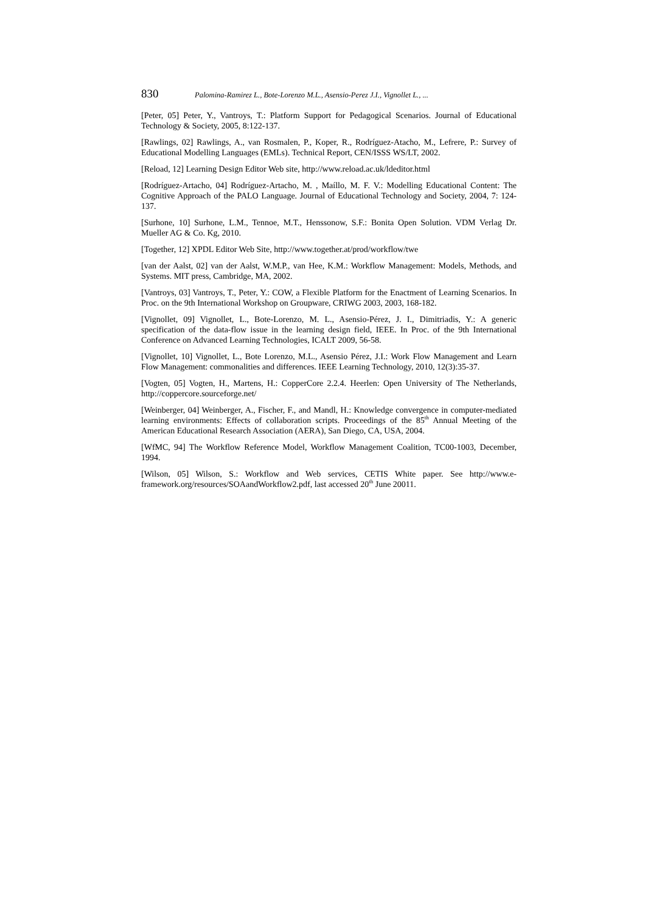830 Palomina-Ramirez L., Bote-Lorenzo M.L., Asensio-Perez J.I., Vignollet L., ...
[Peter, 05] Peter, Y., Vantroys, T.: Platform Support for Pedagogical Scenarios. Journal of Educational Technology & Society, 2005, 8:122-137.
[Rawlings, 02] Rawlings, A., van Rosmalen, P., Koper, R., Rodríguez-Atacho, M., Lefrere, P.: Survey of Educational Modelling Languages (EMLs). Technical Report, CEN/ISSS WS/LT, 2002.
[Reload, 12] Learning Design Editor Web site, http://www.reload.ac.uk/ldeditor.html
[Rodríguez-Artacho, 04] Rodríguez-Artacho, M. , Maíllo, M. F. V.: Modelling Educational Content: The Cognitive Approach of the PALO Language. Journal of Educational Technology and Society, 2004, 7: 124-137.
[Surhone, 10] Surhone, L.M., Tennoe, M.T., Henssonow, S.F.: Bonita Open Solution. VDM Verlag Dr. Mueller AG & Co. Kg, 2010.
[Together, 12] XPDL Editor Web Site, http://www.together.at/prod/workflow/twe
[van der Aalst, 02] van der Aalst, W.M.P., van Hee, K.M.: Workflow Management: Models, Methods, and Systems. MIT press, Cambridge, MA, 2002.
[Vantroys, 03] Vantroys, T., Peter, Y.: COW, a Flexible Platform for the Enactment of Learning Scenarios. In Proc. on the 9th International Workshop on Groupware, CRIWG 2003, 2003, 168-182.
[Vignollet, 09] Vignollet, L., Bote-Lorenzo, M. L., Asensio-Pérez, J. I., Dimitriadis, Y.: A generic specification of the data-flow issue in the learning design field, IEEE. In Proc. of the 9th International Conference on Advanced Learning Technologies, ICALT 2009, 56-58.
[Vignollet, 10] Vignollet, L., Bote Lorenzo, M.L., Asensio Pérez, J.I.: Work Flow Management and Learn Flow Management: commonalities and differences. IEEE Learning Technology, 2010, 12(3):35-37.
[Vogten, 05] Vogten, H., Martens, H.: CopperCore 2.2.4. Heerlen: Open University of The Netherlands, http://coppercore.sourceforge.net/
[Weinberger, 04] Weinberger, A., Fischer, F., and Mandl, H.: Knowledge convergence in computer-mediated learning environments: Effects of collaboration scripts. Proceedings of the 85<sup>th</sup> Annual Meeting of the American Educational Research Association (AERA), San Diego, CA, USA, 2004.
[WfMC, 94] The Workflow Reference Model, Workflow Management Coalition, TC00-1003, December, 1994.
[Wilson, 05] Wilson, S.: Workflow and Web services, CETIS White paper. See http://www.e-framework.org/resources/SOAandWorkflow2.pdf, last accessed 20<sup>th</sup> June 20011.